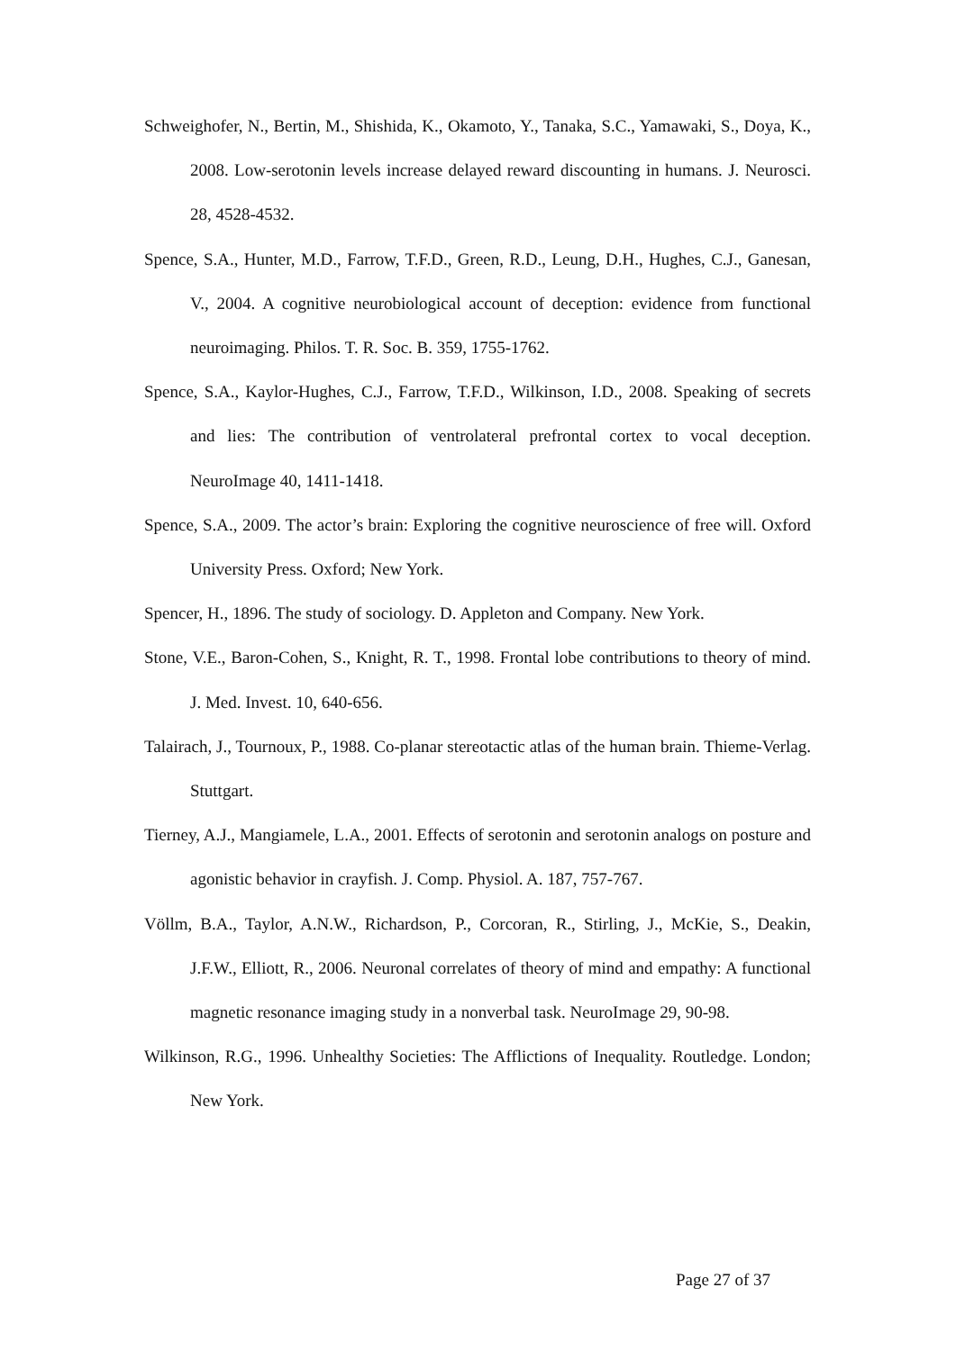Schweighofer, N., Bertin, M., Shishida, K., Okamoto, Y., Tanaka, S.C., Yamawaki, S., Doya, K., 2008. Low-serotonin levels increase delayed reward discounting in humans. J. Neurosci. 28, 4528-4532.
Spence, S.A., Hunter, M.D., Farrow, T.F.D., Green, R.D., Leung, D.H., Hughes, C.J., Ganesan, V., 2004. A cognitive neurobiological account of deception: evidence from functional neuroimaging. Philos. T. R. Soc. B. 359, 1755-1762.
Spence, S.A., Kaylor-Hughes, C.J., Farrow, T.F.D., Wilkinson, I.D., 2008. Speaking of secrets and lies: The contribution of ventrolateral prefrontal cortex to vocal deception. NeuroImage 40, 1411-1418.
Spence, S.A., 2009. The actor’s brain: Exploring the cognitive neuroscience of free will. Oxford University Press. Oxford; New York.
Spencer, H., 1896. The study of sociology. D. Appleton and Company. New York.
Stone, V.E., Baron-Cohen, S., Knight, R. T., 1998. Frontal lobe contributions to theory of mind. J. Med. Invest. 10, 640-656.
Talairach, J., Tournoux, P., 1988. Co-planar stereotactic atlas of the human brain. Thieme-Verlag. Stuttgart.
Tierney, A.J., Mangiamele, L.A., 2001. Effects of serotonin and serotonin analogs on posture and agonistic behavior in crayfish. J. Comp. Physiol. A. 187, 757-767.
Völlm, B.A., Taylor, A.N.W., Richardson, P., Corcoran, R., Stirling, J., McKie, S., Deakin, J.F.W., Elliott, R., 2006. Neuronal correlates of theory of mind and empathy: A functional magnetic resonance imaging study in a nonverbal task. NeuroImage 29, 90-98.
Wilkinson, R.G., 1996. Unhealthy Societies: The Afflictions of Inequality. Routledge. London; New York.
Page 27 of 37